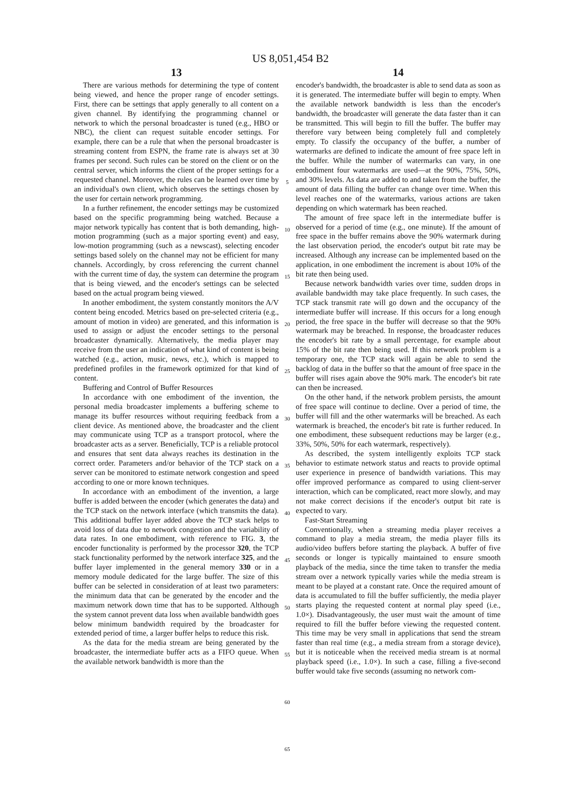US 8,051,454 B2
13
There are various methods for determining the type of content being viewed, and hence the proper range of encoder settings. First, there can be settings that apply generally to all content on a given channel. By identifying the programming channel or network to which the personal broadcaster is tuned (e.g., HBO or NBC), the client can request suitable encoder settings. For example, there can be a rule that when the personal broadcaster is streaming content from ESPN, the frame rate is always set at 30 frames per second. Such rules can be stored on the client or on the central server, which informs the client of the proper settings for a requested channel. Moreover, the rules can be learned over time by an individual's own client, which observes the settings chosen by the user for certain network programming.
In a further refinement, the encoder settings may be customized based on the specific programming being watched. Because a major network typically has content that is both demanding, high-motion programming (such as a major sporting event) and easy, low-motion programming (such as a newscast), selecting encoder settings based solely on the channel may not be efficient for many channels. Accordingly, by cross referencing the current channel with the current time of day, the system can determine the program that is being viewed, and the encoder's settings can be selected based on the actual program being viewed.
In another embodiment, the system constantly monitors the A/V content being encoded. Metrics based on pre-selected criteria (e.g., amount of motion in video) are generated, and this information is used to assign or adjust the encoder settings to the personal broadcaster dynamically. Alternatively, the media player may receive from the user an indication of what kind of content is being watched (e.g., action, music, news, etc.), which is mapped to predefined profiles in the framework optimized for that kind of content.
Buffering and Control of Buffer Resources
In accordance with one embodiment of the invention, the personal media broadcaster implements a buffering scheme to manage its buffer resources without requiring feedback from a client device. As mentioned above, the broadcaster and the client may communicate using TCP as a transport protocol, where the broadcaster acts as a server. Beneficially, TCP is a reliable protocol and ensures that sent data always reaches its destination in the correct order. Parameters and/or behavior of the TCP stack on a server can be monitored to estimate network congestion and speed according to one or more known techniques.
In accordance with an embodiment of the invention, a large buffer is added between the encoder (which generates the data) and the TCP stack on the network interface (which transmits the data). This additional buffer layer added above the TCP stack helps to avoid loss of data due to network congestion and the variability of data rates. In one embodiment, with reference to FIG. 3, the encoder functionality is performed by the processor 320, the TCP stack functionality performed by the network interface 325, and the buffer layer implemented in the general memory 330 or in a memory module dedicated for the large buffer. The size of this buffer can be selected in consideration of at least two parameters: the minimum data that can be generated by the encoder and the maximum network down time that has to be supported. Although the system cannot prevent data loss when available bandwidth goes below minimum bandwidth required by the broadcaster for extended period of time, a larger buffer helps to reduce this risk.
As the data for the media stream are being generated by the broadcaster, the intermediate buffer acts as a FIFO queue. When the available network bandwidth is more than the
5
10
15
20
25
30
35
40
45
50
55
60
65
14
encoder's bandwidth, the broadcaster is able to send data as soon as it is generated. The intermediate buffer will begin to empty. When the available network bandwidth is less than the encoder's bandwidth, the broadcaster will generate the data faster than it can be transmitted. This will begin to fill the buffer. The buffer may therefore vary between being completely full and completely empty. To classify the occupancy of the buffer, a number of watermarks are defined to indicate the amount of free space left in the buffer. While the number of watermarks can vary, in one embodiment four watermarks are used—at the 90%, 75%, 50%, and 30% levels. As data are added to and taken from the buffer, the amount of data filling the buffer can change over time. When this level reaches one of the watermarks, various actions are taken depending on which watermark has been reached.
The amount of free space left in the intermediate buffer is observed for a period of time (e.g., one minute). If the amount of free space in the buffer remains above the 90% watermark during the last observation period, the encoder's output bit rate may be increased. Although any increase can be implemented based on the application, in one embodiment the increment is about 10% of the bit rate then being used.
Because network bandwidth varies over time, sudden drops in available bandwidth may take place frequently. In such cases, the TCP stack transmit rate will go down and the occupancy of the intermediate buffer will increase. If this occurs for a long enough period, the free space in the buffer will decrease so that the 90% watermark may be breached. In response, the broadcaster reduces the encoder's bit rate by a small percentage, for example about 15% of the bit rate then being used. If this network problem is a temporary one, the TCP stack will again be able to send the backlog of data in the buffer so that the amount of free space in the buffer will rises again above the 90% mark. The encoder's bit rate can then be increased.
On the other hand, if the network problem persists, the amount of free space will continue to decline. Over a period of time, the buffer will fill and the other watermarks will be breached. As each watermark is breached, the encoder's bit rate is further reduced. In one embodiment, these subsequent reductions may be larger (e.g., 33%, 50%, 50% for each watermark, respectively).
As described, the system intelligently exploits TCP stack behavior to estimate network status and reacts to provide optimal user experience in presence of bandwidth variations. This may offer improved performance as compared to using client-server interaction, which can be complicated, react more slowly, and may not make correct decisions if the encoder's output bit rate is expected to vary.
Fast-Start Streaming
Conventionally, when a streaming media player receives a command to play a media stream, the media player fills its audio/video buffers before starting the playback. A buffer of five seconds or longer is typically maintained to ensure smooth playback of the media, since the time taken to transfer the media stream over a network typically varies while the media stream is meant to be played at a constant rate. Once the required amount of data is accumulated to fill the buffer sufficiently, the media player starts playing the requested content at normal play speed (i.e., 1.0×). Disadvantageously, the user must wait the amount of time required to fill the buffer before viewing the requested content. This time may be very small in applications that send the stream faster than real time (e.g., a media stream from a storage device), but it is noticeable when the received media stream is at normal playback speed (i.e., 1.0×). In such a case, filling a five-second buffer would take five seconds (assuming no network com-